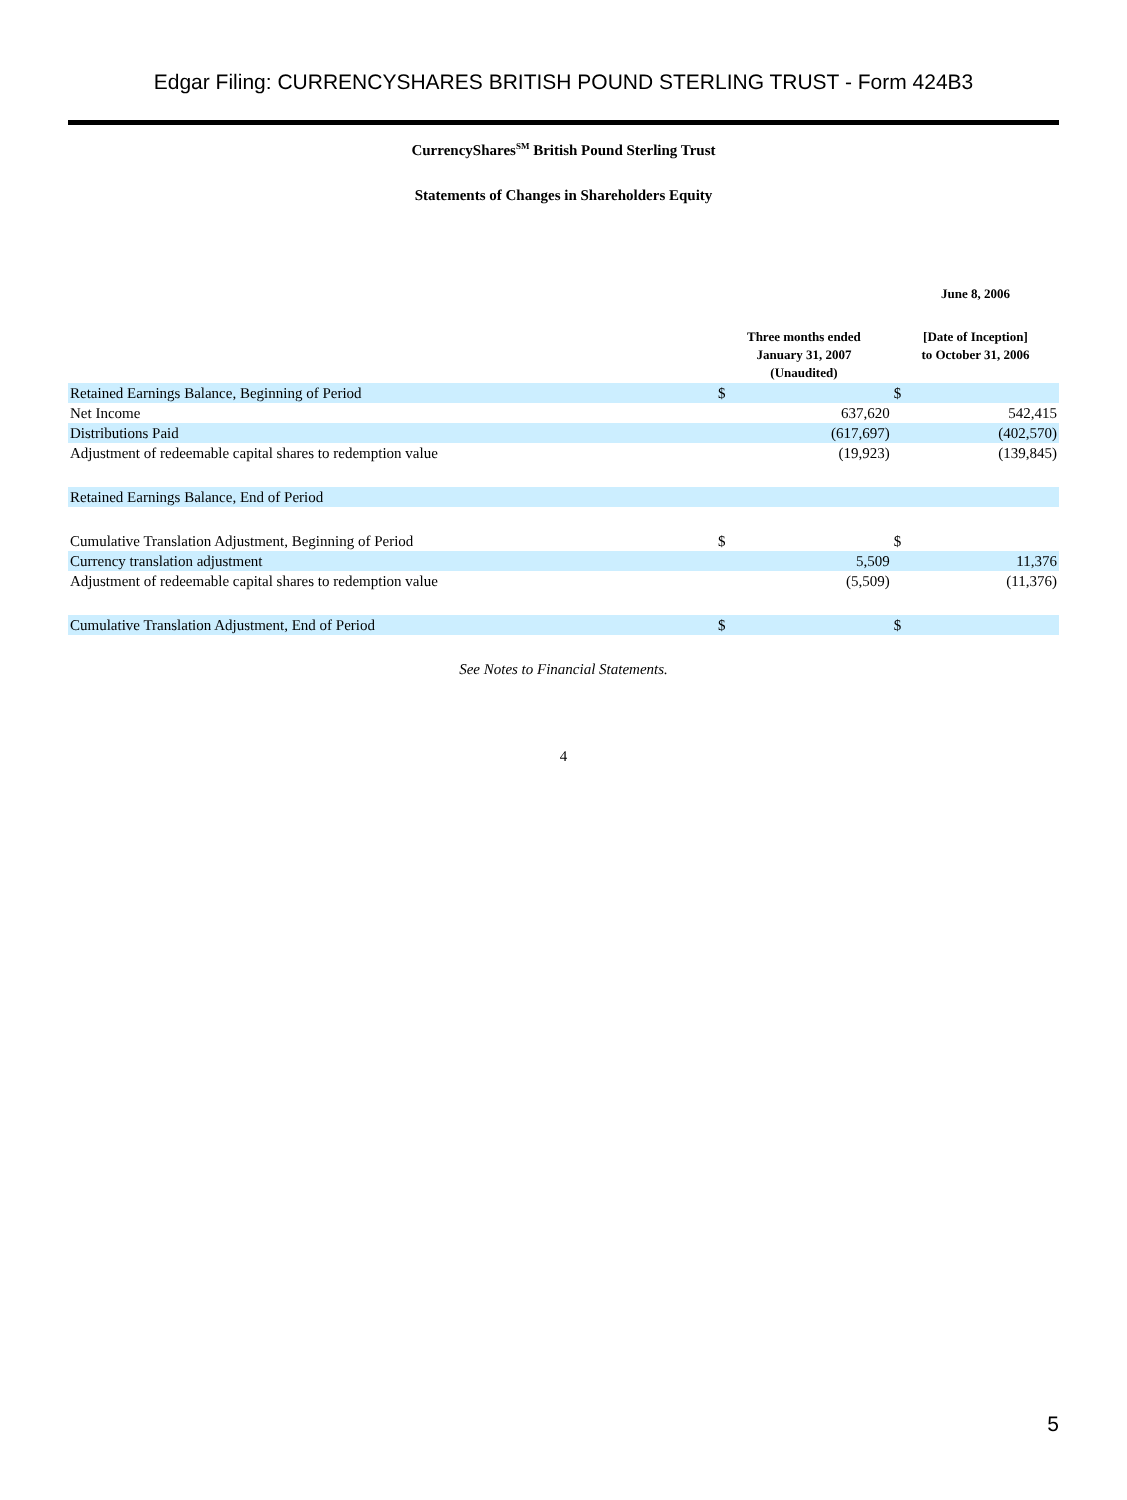Edgar Filing: CURRENCYSHARES BRITISH POUND STERLING TRUST - Form 424B3
CurrencyShares<sup>SM</sup> British Pound Sterling Trust
Statements of Changes in Shareholders Equity
| | | | | June 8, 2006 | |
| --- | --- | --- | --- | --- | --- |
| | | Three months ended January 31, 2007 (Unaudited) | | [Date of Inception] to October 31, 2006 | |
| Retained Earnings Balance, Beginning of Period | | $ | | $ | |
| Net Income | | | 637,620 | | 542,415 |
| Distributions Paid | | | (617,697) | | (402,570) |
| Adjustment of redeemable capital shares to redemption value | | | (19,923) | | (139,845) |
| Retained Earnings Balance, End of Period | | | | | |
| Cumulative Translation Adjustment, Beginning of Period | | $ | | $ | |
| Currency translation adjustment | | | 5,509 | | 11,376 |
| Adjustment of redeemable capital shares to redemption value | | | (5,509) | | (11,376) |
| Cumulative Translation Adjustment, End of Period | | $ | | $ | |
See Notes to Financial Statements.
4
5